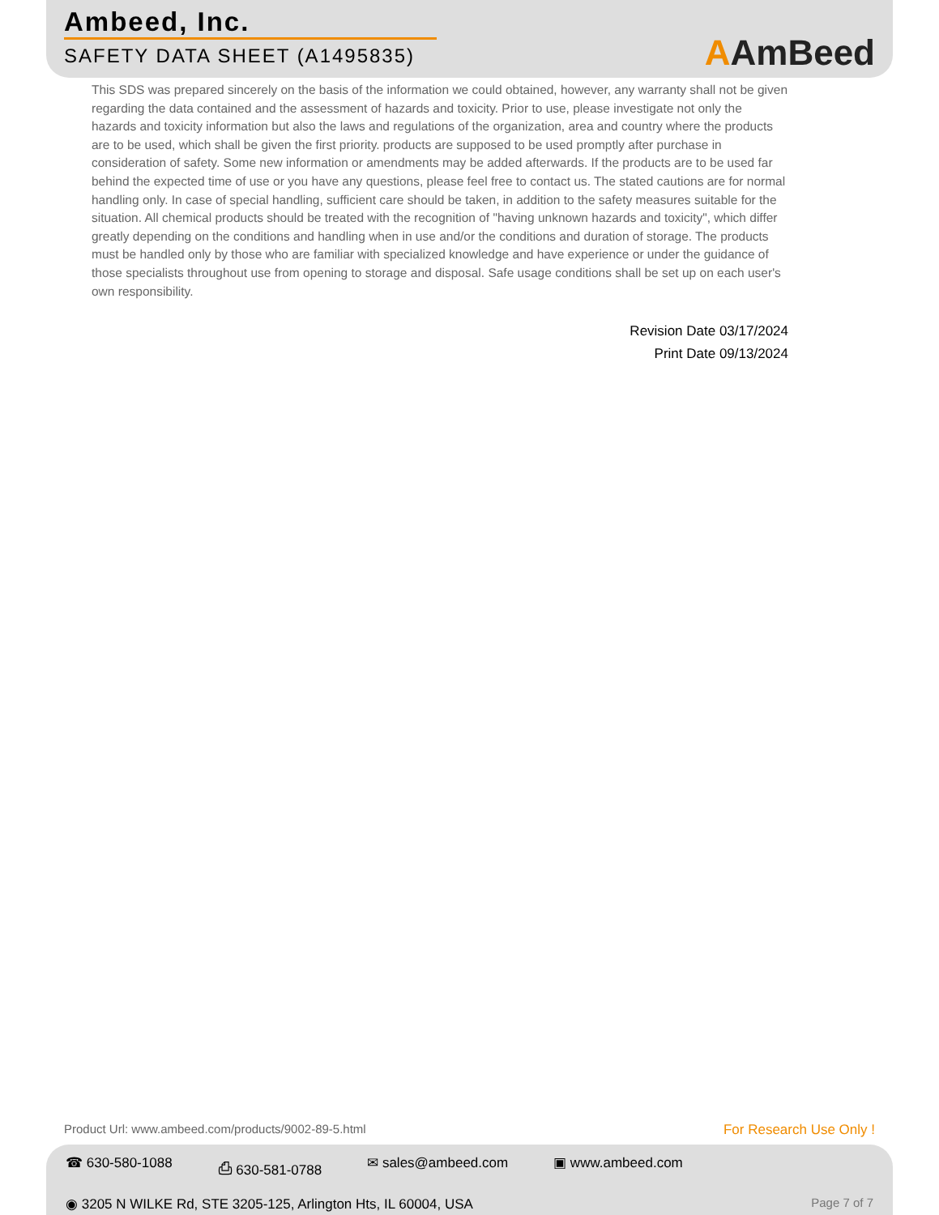Ambeed, Inc.
SAFETY DATA SHEET (A1495835)
AAmBeed
This SDS was prepared sincerely on the basis of the information we could obtained, however, any warranty shall not be given regarding the data contained and the assessment of hazards and toxicity. Prior to use, please investigate not only the hazards and toxicity information but also the laws and regulations of the organization, area and country where the products are to be used, which shall be given the first priority. products are supposed to be used promptly after purchase in consideration of safety. Some new information or amendments may be added afterwards. If the products are to be used far behind the expected time of use or you have any questions, please feel free to contact us. The stated cautions are for normal handling only. In case of special handling, sufficient care should be taken, in addition to the safety measures suitable for the situation. All chemical products should be treated with the recognition of "having unknown hazards and toxicity", which differ greatly depending on the conditions and handling when in use and/or the conditions and duration of storage. The products must be handled only by those who are familiar with specialized knowledge and have experience or under the guidance of those specialists throughout use from opening to storage and disposal. Safe usage conditions shall be set up on each user's own responsibility.
Revision Date 03/17/2024
Print Date 09/13/2024
Product Url: www.ambeed.com/products/9002-89-5.html For Research Use Only !
☎ 630-580-1088 ⎙ 630-581-0788 ✉ sales@ambeed.com ▣ www.ambeed.com
◉ 3205 N WILKE Rd, STE 3205-125, Arlington Hts, IL 60004, USA Page 7 of 7